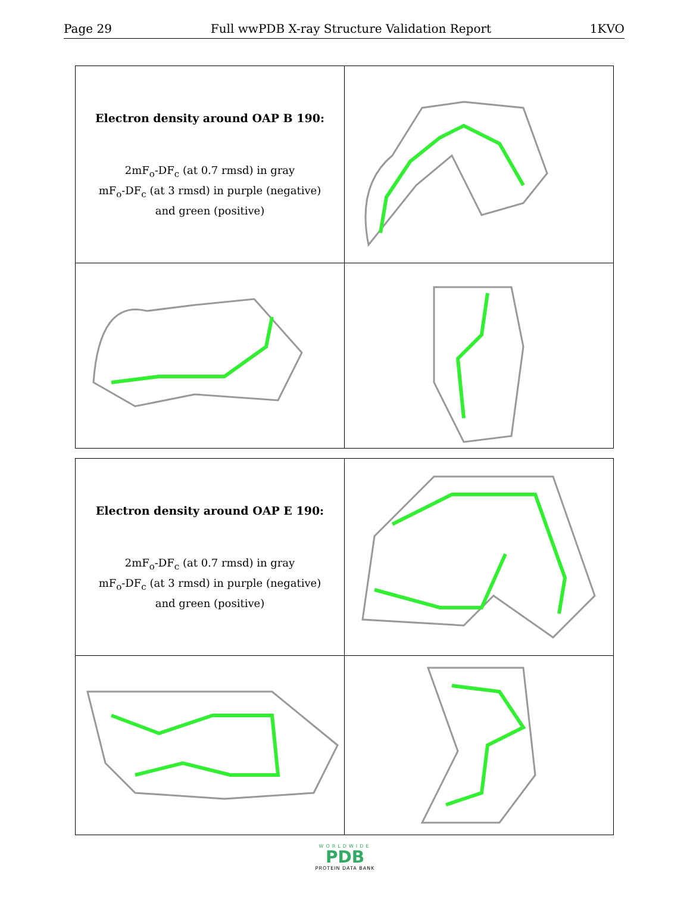Page 29 Full wwPDB X-ray Structure Validation Report 1KVO
| Electron density around OAP B 190: 2mF<sub>o</sub>-DF<sub>c</sub> (at 0.7 rmsd) in gray mF<sub>o</sub>-DF<sub>c</sub> (at 3 rmsd) in purple (negative) and green (positive) | |
| Electron density around OAP E 190: 2mF<sub>o</sub>-DF<sub>c</sub> (at 0.7 rmsd) in gray mF<sub>o</sub>-DF<sub>c</sub> (at 3 rmsd) in purple (negative) and green (positive) | |
WORLDWIDE
PDB
PROTEIN DATA BANK